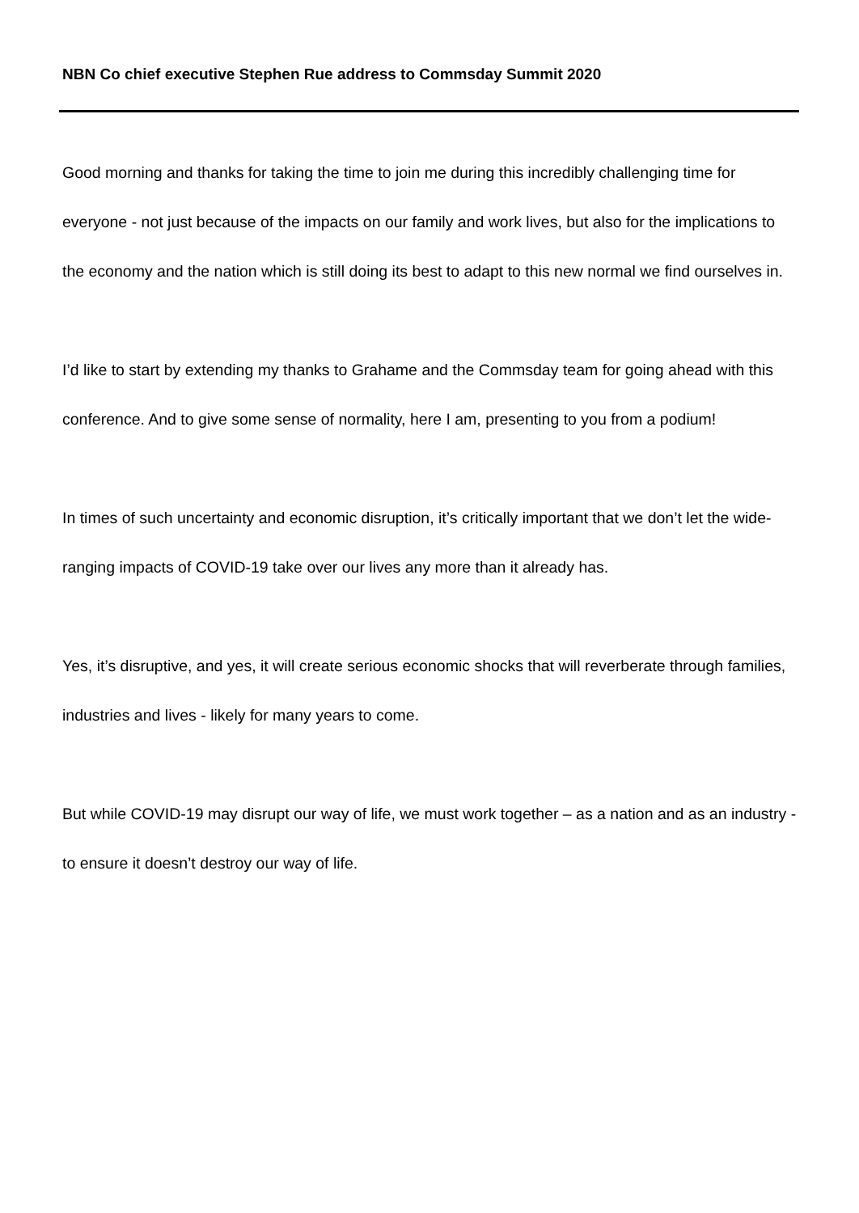NBN Co chief executive Stephen Rue address to Commsday Summit 2020
Good morning and thanks for taking the time to join me during this incredibly challenging time for everyone - not just because of the impacts on our family and work lives, but also for the implications to the economy and the nation which is still doing its best to adapt to this new normal we find ourselves in.
I’d like to start by extending my thanks to Grahame and the Commsday team for going ahead with this conference. And to give some sense of normality, here I am, presenting to you from a podium!
In times of such uncertainty and economic disruption, it’s critically important that we don’t let the wide-ranging impacts of COVID-19 take over our lives any more than it already has.
Yes, it’s disruptive, and yes, it will create serious economic shocks that will reverberate through families, industries and lives - likely for many years to come.
But while COVID-19 may disrupt our way of life, we must work together – as a nation and as an industry - to ensure it doesn’t destroy our way of life.